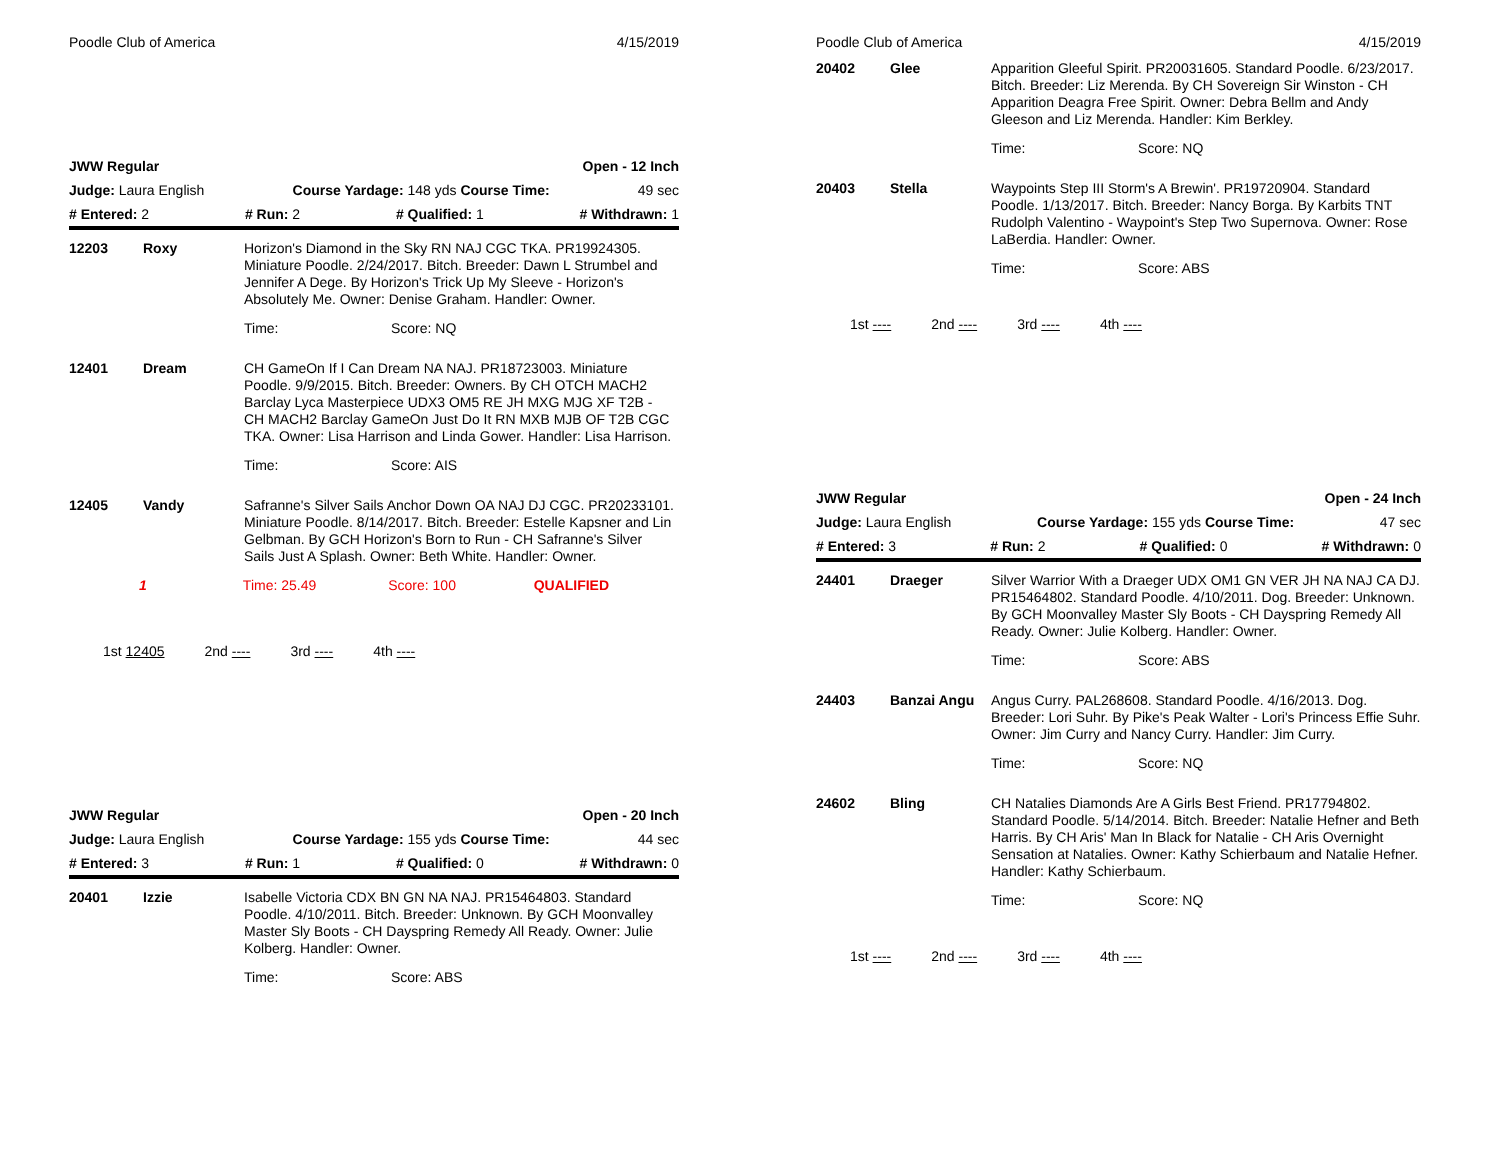Poodle Club of America 4/15/2019
JWW Regular Open - 12 Inch
Judge: Laura English Course Yardage: 148 yds Course Time: 49 sec
# Entered: 2 # Run: 2 # Qualified: 1 # Withdrawn: 1
12203 Roxy Horizon's Diamond in the Sky RN NAJ CGC TKA. PR19924305. Miniature Poodle. 2/24/2017. Bitch. Breeder: Dawn L Strumbel and Jennifer A Dege. By Horizon's Trick Up My Sleeve - Horizon's Absolutely Me. Owner: Denise Graham. Handler: Owner.
Time: Score: NQ
12401 Dream CH GameOn If I Can Dream NA NAJ. PR18723003. Miniature Poodle. 9/9/2015. Bitch. Breeder: Owners. By CH OTCH MACH2 Barclay Lyca Masterpiece UDX3 OM5 RE JH MXG MJG XF T2B - CH MACH2 Barclay GameOn Just Do It RN MXB MJB OF T2B CGC TKA. Owner: Lisa Harrison and Linda Gower. Handler: Lisa Harrison.
Time: Score: AIS
12405 Vandy Safranne's Silver Sails Anchor Down OA NAJ DJ CGC. PR20233101. Miniature Poodle. 8/14/2017. Bitch. Breeder: Estelle Kapsner and Lin Gelbman. By GCH Horizon's Born to Run - CH Safranne's Silver Sails Just A Splash. Owner: Beth White. Handler: Owner.
1 Time: 25.49 Score: 100 QUALIFIED
1st 12405 2nd ---- 3rd ---- 4th ----
JWW Regular Open - 20 Inch
Judge: Laura English Course Yardage: 155 yds Course Time: 44 sec
# Entered: 3 # Run: 1 # Qualified: 0 # Withdrawn: 0
20401 Izzie Isabelle Victoria CDX BN GN NA NAJ. PR15464803. Standard Poodle. 4/10/2011. Bitch. Breeder: Unknown. By GCH Moonvalley Master Sly Boots - CH Dayspring Remedy All Ready. Owner: Julie Kolberg. Handler: Owner.
Time: Score: ABS
Poodle Club of America 4/15/2019
20402 Glee Apparition Gleeful Spirit. PR20031605. Standard Poodle. 6/23/2017. Bitch. Breeder: Liz Merenda. By CH Sovereign Sir Winston - CH Apparition Deagra Free Spirit. Owner: Debra Bellm and Andy Gleeson and Liz Merenda. Handler: Kim Berkley.
Time: Score: NQ
20403 Stella Waypoints Step III Storm's A Brewin'. PR19720904. Standard Poodle. 1/13/2017. Bitch. Breeder: Nancy Borga. By Karbits TNT Rudolph Valentino - Waypoint's Step Two Supernova. Owner: Rose LaBerdia. Handler: Owner.
Time: Score: ABS
1st ---- 2nd ---- 3rd ---- 4th ----
JWW Regular Open - 24 Inch
Judge: Laura English Course Yardage: 155 yds Course Time: 47 sec
# Entered: 3 # Run: 2 # Qualified: 0 # Withdrawn: 0
24401 Draeger Silver Warrior With a Draeger UDX OM1 GN VER JH NA NAJ CA DJ. PR15464802. Standard Poodle. 4/10/2011. Dog. Breeder: Unknown. By GCH Moonvalley Master Sly Boots - CH Dayspring Remedy All Ready. Owner: Julie Kolberg. Handler: Owner.
Time: Score: ABS
24403 Banzai Angu Angus Curry. PAL268608. Standard Poodle. 4/16/2013. Dog. Breeder: Lori Suhr. By Pike's Peak Walter - Lori's Princess Effie Suhr. Owner: Jim Curry and Nancy Curry. Handler: Jim Curry.
Time: Score: NQ
24602 Bling CH Natalies Diamonds Are A Girls Best Friend. PR17794802. Standard Poodle. 5/14/2014. Bitch. Breeder: Natalie Hefner and Beth Harris. By CH Aris' Man In Black for Natalie - CH Aris Overnight Sensation at Natalies. Owner: Kathy Schierbaum and Natalie Hefner. Handler: Kathy Schierbaum.
Time: Score: NQ
1st ---- 2nd ---- 3rd ---- 4th ----